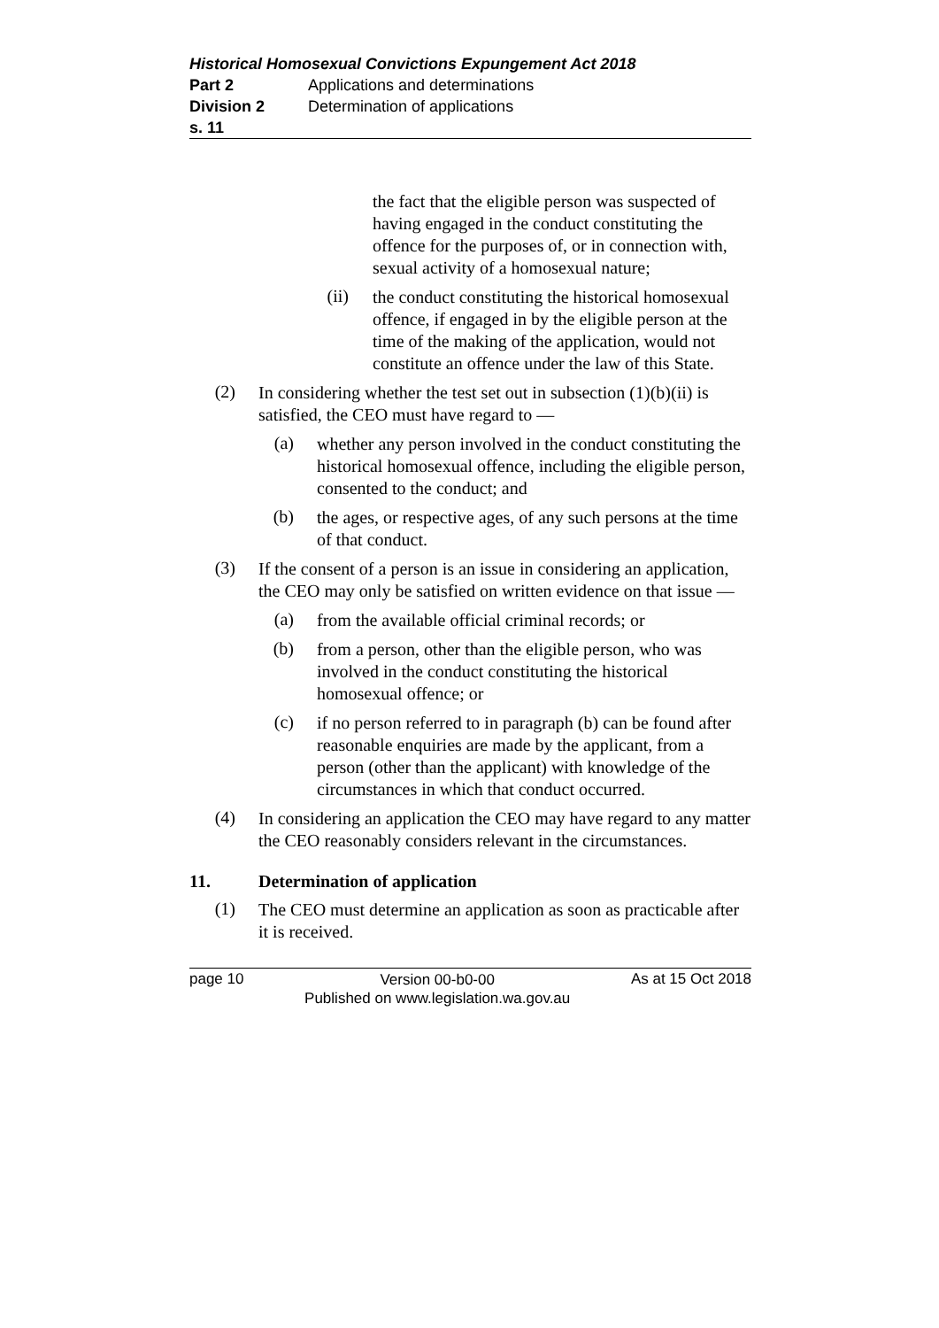Historical Homosexual Convictions Expungement Act 2018
Part 2 Applications and determinations
Division 2 Determination of applications
s. 11
the fact that the eligible person was suspected of having engaged in the conduct constituting the offence for the purposes of, or in connection with, sexual activity of a homosexual nature;
(ii)
the conduct constituting the historical homosexual offence, if engaged in by the eligible person at the time of the making of the application, would not constitute an offence under the law of this State.
(2)
In considering whether the test set out in subsection (1)(b)(ii) is satisfied, the CEO must have regard to —
(a)
whether any person involved in the conduct constituting the historical homosexual offence, including the eligible person, consented to the conduct; and
(b)
the ages, or respective ages, of any such persons at the time of that conduct.
(3)
If the consent of a person is an issue in considering an application, the CEO may only be satisfied on written evidence on that issue —
(a)
from the available official criminal records; or
(b)
from a person, other than the eligible person, who was involved in the conduct constituting the historical homosexual offence; or
(c)
if no person referred to in paragraph (b) can be found after reasonable enquiries are made by the applicant, from a person (other than the applicant) with knowledge of the circumstances in which that conduct occurred.
(4)
In considering an application the CEO may have regard to any matter the CEO reasonably considers relevant in the circumstances.
11. Determination of application
(1)
The CEO must determine an application as soon as practicable after it is received.
page 10
Version 00-b0-00
Published on www.legislation.wa.gov.au
As at 15 Oct 2018